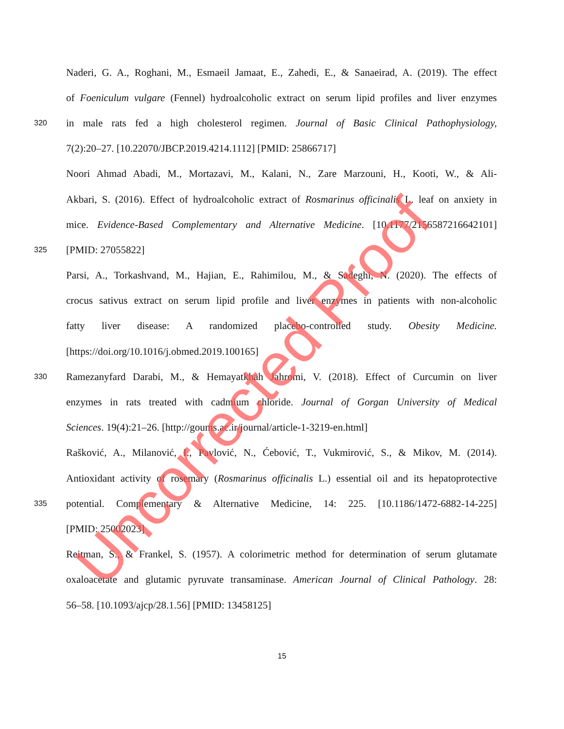Naderi, G. A., Roghani, M., Esmaeil Jamaat, E., Zahedi, E., & Sanaeirad, A. (2019). The effect
of Foeniculum vulgare (Fennel) hydroalcoholic extract on serum lipid profiles and liver enzymes
320 in male rats fed a high cholesterol regimen. Journal of Basic Clinical Pathophysiology,
7(2):20–27. [10.22070/JBCP.2019.4214.1112] [PMID: 25866717]
Noori Ahmad Abadi, M., Mortazavi, M., Kalani, N., Zare Marzouni, H., Kooti, W., & Ali-
Akbari, S. (2016). Effect of hydroalcoholic extract of Rosmarinus officinalis L. leaf on anxiety in
mice. Evidence-Based Complementary and Alternative Medicine. [10.1177/2156587216642101]
325 [PMID: 27055822]
Parsi, A., Torkashvand, M., Hajian, E., Rahimilou, M., & Sadeghi, N. (2020). The effects of
crocus sativus extract on serum lipid profile and liver enzymes in patients with non-alcoholic
fatty liver disease: A randomized placebo-controlled study. Obesity Medicine.
[https://doi.org/10.1016/j.obmed.2019.100165]
330 Ramezanyfard Darabi, M., & Hemayatkhah Jahromi, V. (2018). Effect of Curcumin on liver
enzymes in rats treated with cadmium chloride. Journal of Gorgan University of Medical
Sciences. 19(4):21–26. [http://goums.ac.ir/journal/article-1-3219-en.html]
Rašković, A., Milanović, I., Pavlović, N., Ćebović, T., Vukmirović, S., & Mikov, M. (2014).
Antioxidant activity of rosemary (Rosmarinus officinalis L.) essential oil and its hepatoprotective
335 potential. Complementary & Alternative Medicine, 14: 225. [10.1186/1472-6882-14-225]
[PMID: 25002023]
Reitman, S., & Frankel, S. (1957). A colorimetric method for determination of serum glutamate
oxaloacetate and glutamic pyruvate transaminase. American Journal of Clinical Pathology. 28:
56–58. [10.1093/ajcp/28.1.56] [PMID: 13458125]
15
Uncorrected Proof